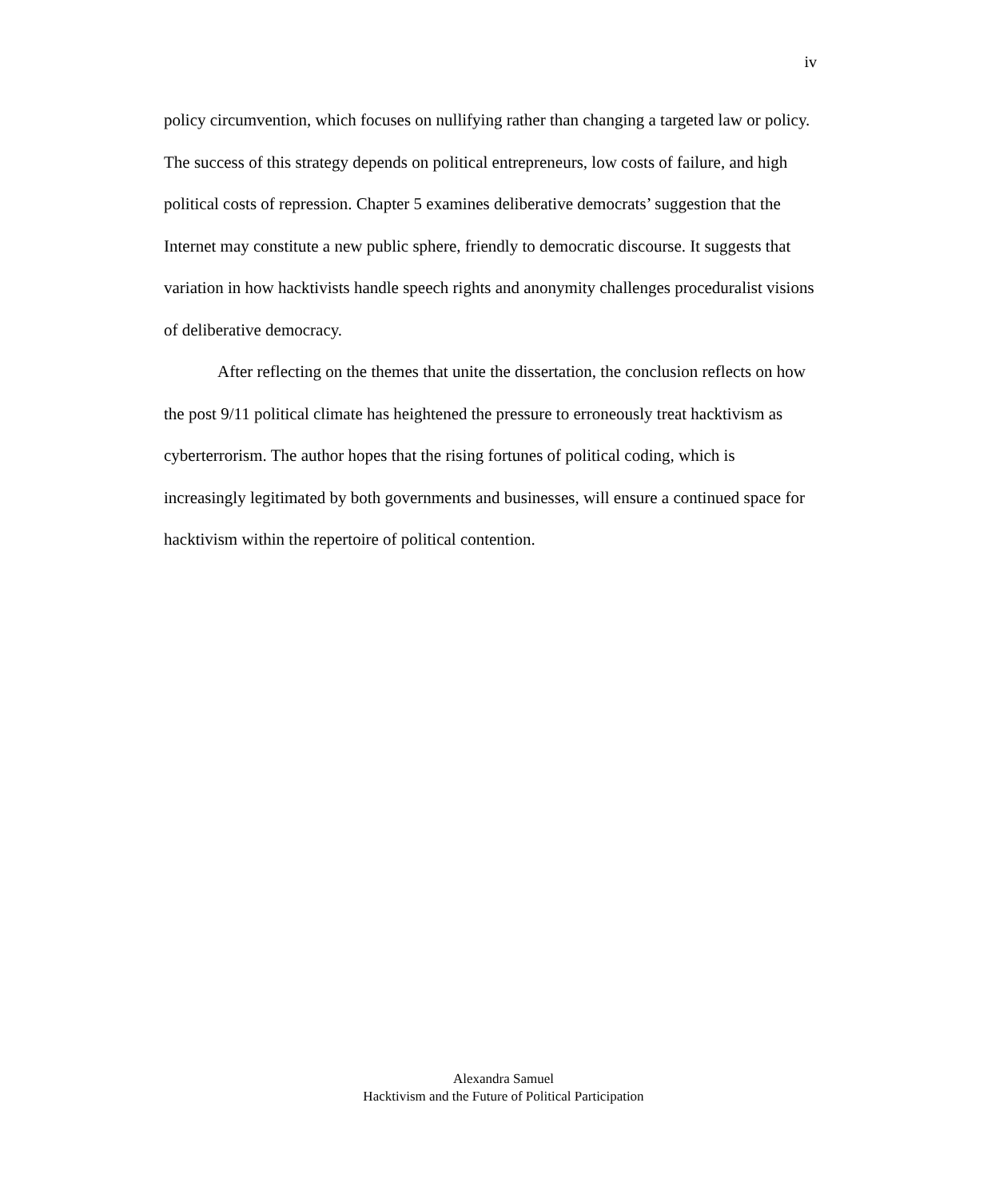iv
policy circumvention, which focuses on nullifying rather than changing a targeted law or policy. The success of this strategy depends on political entrepreneurs, low costs of failure, and high political costs of repression. Chapter 5 examines deliberative democrats’ suggestion that the Internet may constitute a new public sphere, friendly to democratic discourse. It suggests that variation in how hacktivists handle speech rights and anonymity challenges proceduralist visions of deliberative democracy.
After reflecting on the themes that unite the dissertation, the conclusion reflects on how the post 9/11 political climate has heightened the pressure to erroneously treat hacktivism as cyberterrorism. The author hopes that the rising fortunes of political coding, which is increasingly legitimated by both governments and businesses, will ensure a continued space for hacktivism within the repertoire of political contention.
Alexandra Samuel
Hacktivism and the Future of Political Participation